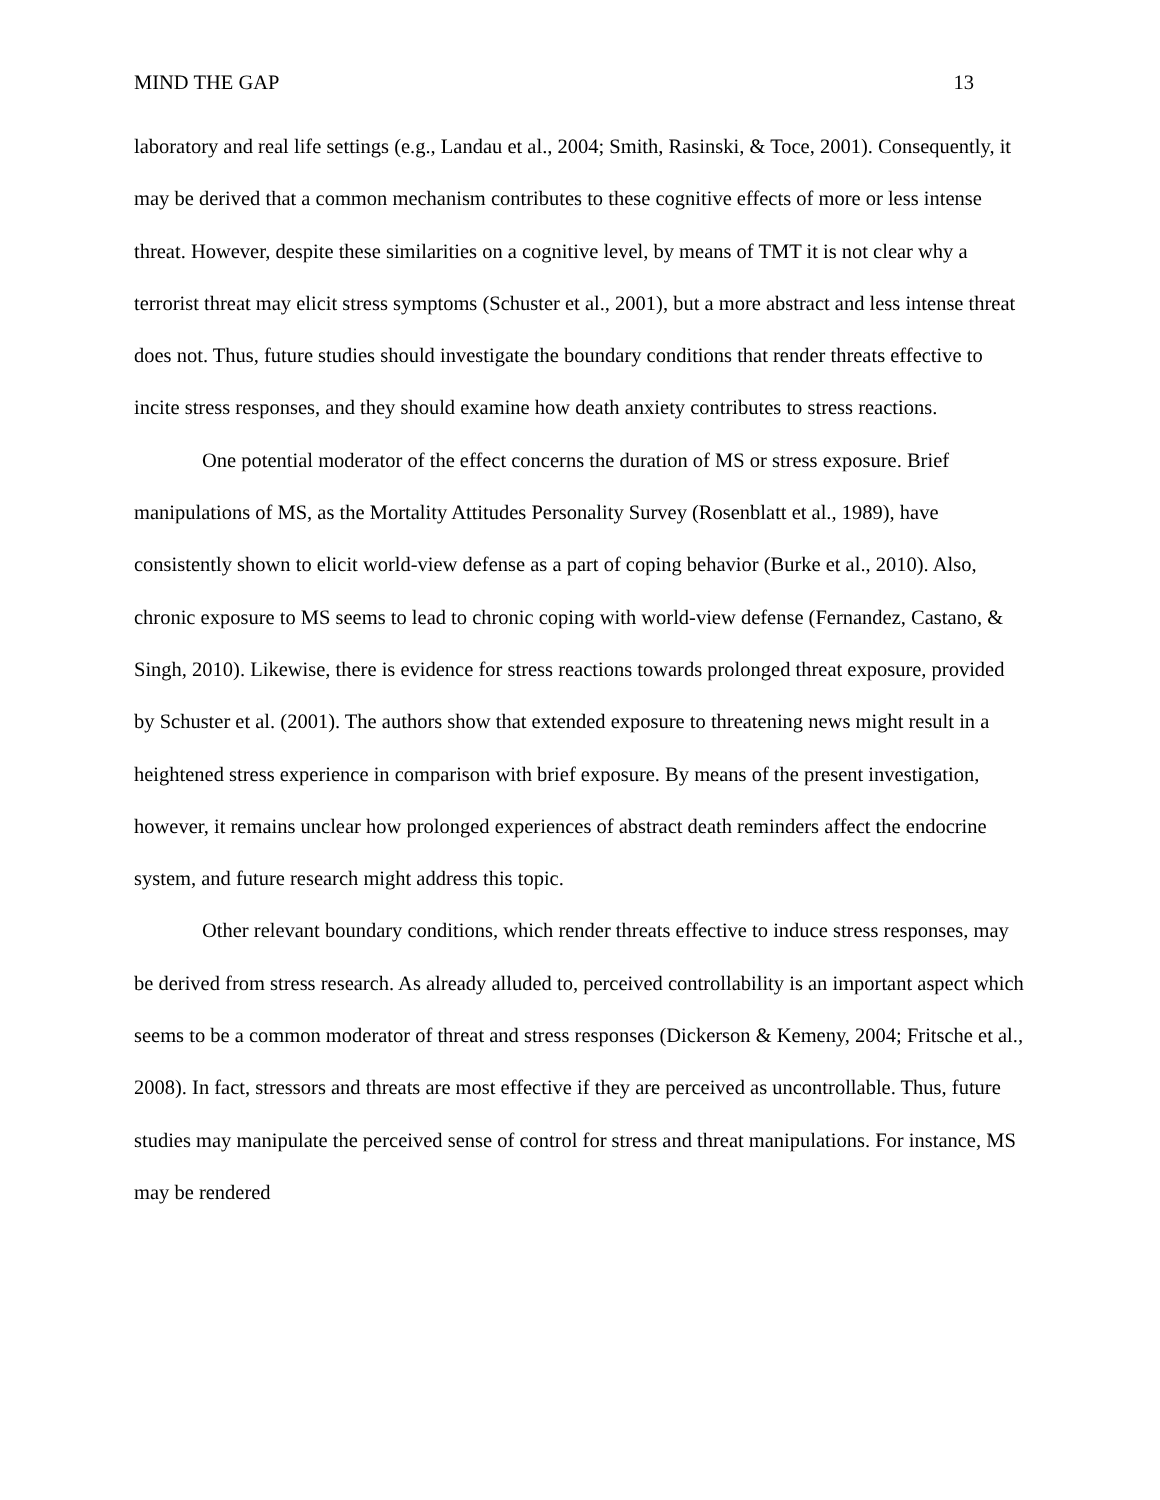MIND THE GAP 13
laboratory and real life settings (e.g., Landau et al., 2004; Smith, Rasinski, & Toce, 2001). Consequently, it may be derived that a common mechanism contributes to these cognitive effects of more or less intense threat. However, despite these similarities on a cognitive level, by means of TMT it is not clear why a terrorist threat may elicit stress symptoms (Schuster et al., 2001), but a more abstract and less intense threat does not. Thus, future studies should investigate the boundary conditions that render threats effective to incite stress responses, and they should examine how death anxiety contributes to stress reactions.
One potential moderator of the effect concerns the duration of MS or stress exposure. Brief manipulations of MS, as the Mortality Attitudes Personality Survey (Rosenblatt et al., 1989), have consistently shown to elicit world-view defense as a part of coping behavior (Burke et al., 2010). Also, chronic exposure to MS seems to lead to chronic coping with world-view defense (Fernandez, Castano, & Singh, 2010). Likewise, there is evidence for stress reactions towards prolonged threat exposure, provided by Schuster et al. (2001). The authors show that extended exposure to threatening news might result in a heightened stress experience in comparison with brief exposure. By means of the present investigation, however, it remains unclear how prolonged experiences of abstract death reminders affect the endocrine system, and future research might address this topic.
Other relevant boundary conditions, which render threats effective to induce stress responses, may be derived from stress research. As already alluded to, perceived controllability is an important aspect which seems to be a common moderator of threat and stress responses (Dickerson & Kemeny, 2004; Fritsche et al., 2008). In fact, stressors and threats are most effective if they are perceived as uncontrollable. Thus, future studies may manipulate the perceived sense of control for stress and threat manipulations. For instance, MS may be rendered